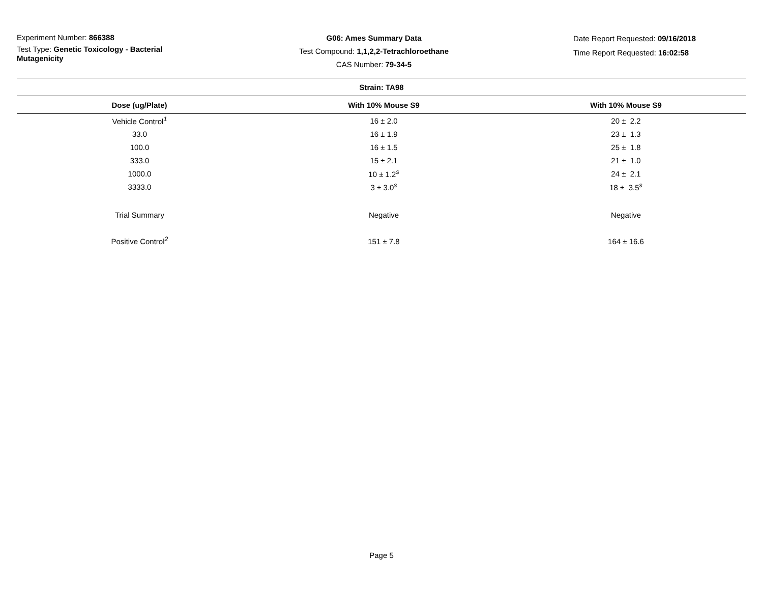Experiment Number: 866388
Test Type: Genetic Toxicology - Bacterial Mutagenicity
G06: Ames Summary Data
Test Compound: 1,1,2,2-Tetrachloroethane
CAS Number: 79-34-5
Date Report Requested: 09/16/2018
Time Report Requested: 16:02:58
| Strain: TA98 | | |
| --- | --- | --- |
| Dose (ug/Plate) | With 10% Mouse S9 | With 10% Mouse S9 |
| Vehicle Control<sup>1</sup> | 16 ± 2.0 | 20 ± 2.2 |
| 33.0 | 16 ± 1.9 | 23 ± 1.3 |
| 100.0 | 16 ± 1.5 | 25 ± 1.8 |
| 333.0 | 15 ± 2.1 | 21 ± 1.0 |
| 1000.0 | 10 ± 1.2<sup>s</sup> | 24 ± 2.1 |
| 3333.0 | 3 ± 3.0<sup>s</sup> | 18 ± 3.5<sup>s</sup> |
| Trial Summary | Negative | Negative |
| Positive Control<sup>2</sup> | 151 ± 7.8 | 164 ± 16.6 |
Page 5